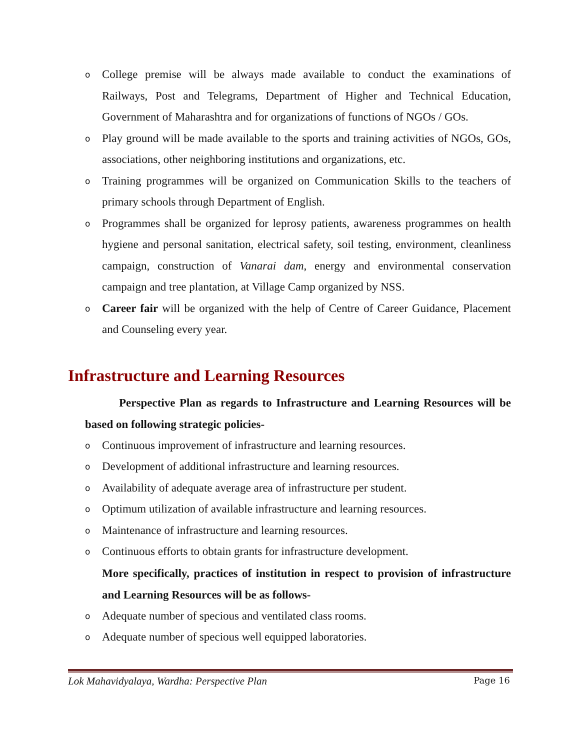o College premise will be always made available to conduct the examinations of Railways, Post and Telegrams, Department of Higher and Technical Education, Government of Maharashtra and for organizations of functions of NGOs / GOs.
o Play ground will be made available to the sports and training activities of NGOs, GOs, associations, other neighboring institutions and organizations, etc.
o Training programmes will be organized on Communication Skills to the teachers of primary schools through Department of English.
o Programmes shall be organized for leprosy patients, awareness programmes on health hygiene and personal sanitation, electrical safety, soil testing, environment, cleanliness campaign, construction of Vanarai dam, energy and environmental conservation campaign and tree plantation, at Village Camp organized by NSS.
o Career fair will be organized with the help of Centre of Career Guidance, Placement and Counseling every year.
Infrastructure and Learning Resources
Perspective Plan as regards to Infrastructure and Learning Resources will be based on following strategic policies-
o Continuous improvement of infrastructure and learning resources.
o Development of additional infrastructure and learning resources.
o Availability of adequate average area of infrastructure per student.
o Optimum utilization of available infrastructure and learning resources.
o Maintenance of infrastructure and learning resources.
o Continuous efforts to obtain grants for infrastructure development.
More specifically, practices of institution in respect to provision of infrastructure and Learning Resources will be as follows-
o Adequate number of specious and ventilated class rooms.
o Adequate number of specious well equipped laboratories.
Lok Mahavidyalaya, Wardha: Perspective Plan Page 16